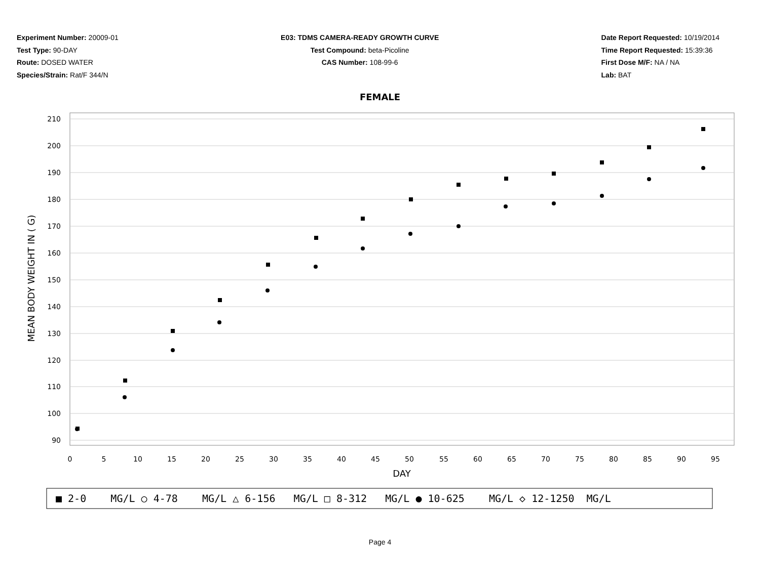Experiment Number: 20009-01
Test Type: 90-DAY
Route: DOSED WATER
Species/Strain: Rat/F 344/N
E03: TDMS CAMERA-READY GROWTH CURVE
Test Compound: beta-Picoline
CAS Number: 108-99-6
Date Report Requested: 10/19/2014
Time Report Requested: 15:39:36
First Dose M/F: NA / NA
Lab: BAT
FEMALE
210
200
190
180
170
160
150
140
130
120
110
100
90
0
5
10
15
20
25
30
35
40
45
50
55
60
65
70
75
80
85
90
95
DAY
MEAN BODY WEIGHT IN ( G)
■ 2-0 MG/L ○ 4-78 MG/L △ 6-156 MG/L □ 8-312 MG/L ● 10-625 MG/L ◇ 12-1250 MG/L
Page 4